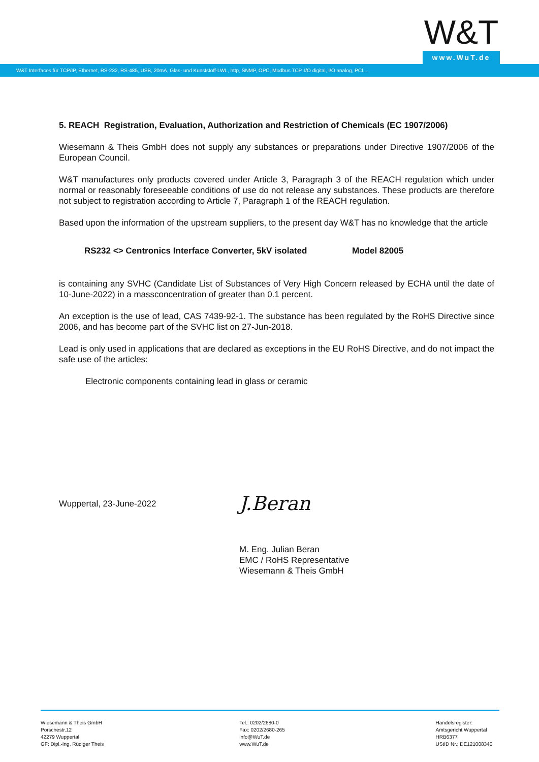W&T Interfaces für TCP/IP, Ethernet, RS-232, RS-485, USB, 20mA, Glas- und Kunststoff-LWL, http, SNMP, OPC, Modbus TCP, I/O digital, I/O analog, PCI,...
W&T www.WuT.de
5. REACH Registration, Evaluation, Authorization and Restriction of Chemicals (EC 1907/2006)
Wiesemann & Theis GmbH does not supply any substances or preparations under Directive 1907/2006 of the European Council.
W&T manufactures only products covered under Article 3, Paragraph 3 of the REACH regulation which under normal or reasonably foreseeable conditions of use do not release any substances. These products are therefore not subject to registration according to Article 7, Paragraph 1 of the REACH regulation.
Based upon the information of the upstream suppliers, to the present day W&T has no knowledge that the article
RS232 <> Centronics Interface Converter, 5kV isolated Model 82005
is containing any SVHC (Candidate List of Substances of Very High Concern released by ECHA until the date of 10-June-2022) in a massconcentration of greater than 0.1 percent.
An exception is the use of lead, CAS 7439-92-1. The substance has been regulated by the RoHS Directive since 2006, and has become part of the SVHC list on 27-Jun-2018.
Lead is only used in applications that are declared as exceptions in the EU RoHS Directive, and do not impact the safe use of the articles:
Electronic components containing lead in glass or ceramic
Wuppertal, 23-June-2022
J.Beran
M. Eng. Julian Beran
EMC / RoHS Representative
Wiesemann & Theis GmbH
Wiesemann & Theis GmbH
Porschestr.12
42279 Wuppertal
GF: Dipl.-Ing. Rüdiger Theis
Tel.: 0202/2680-0
Fax: 0202/2680-265
info@WuT.de
www.WuT.de
Handelsregister:
Amtsgericht Wuppertal
HRB6377
UStID Nr.: DE121008340